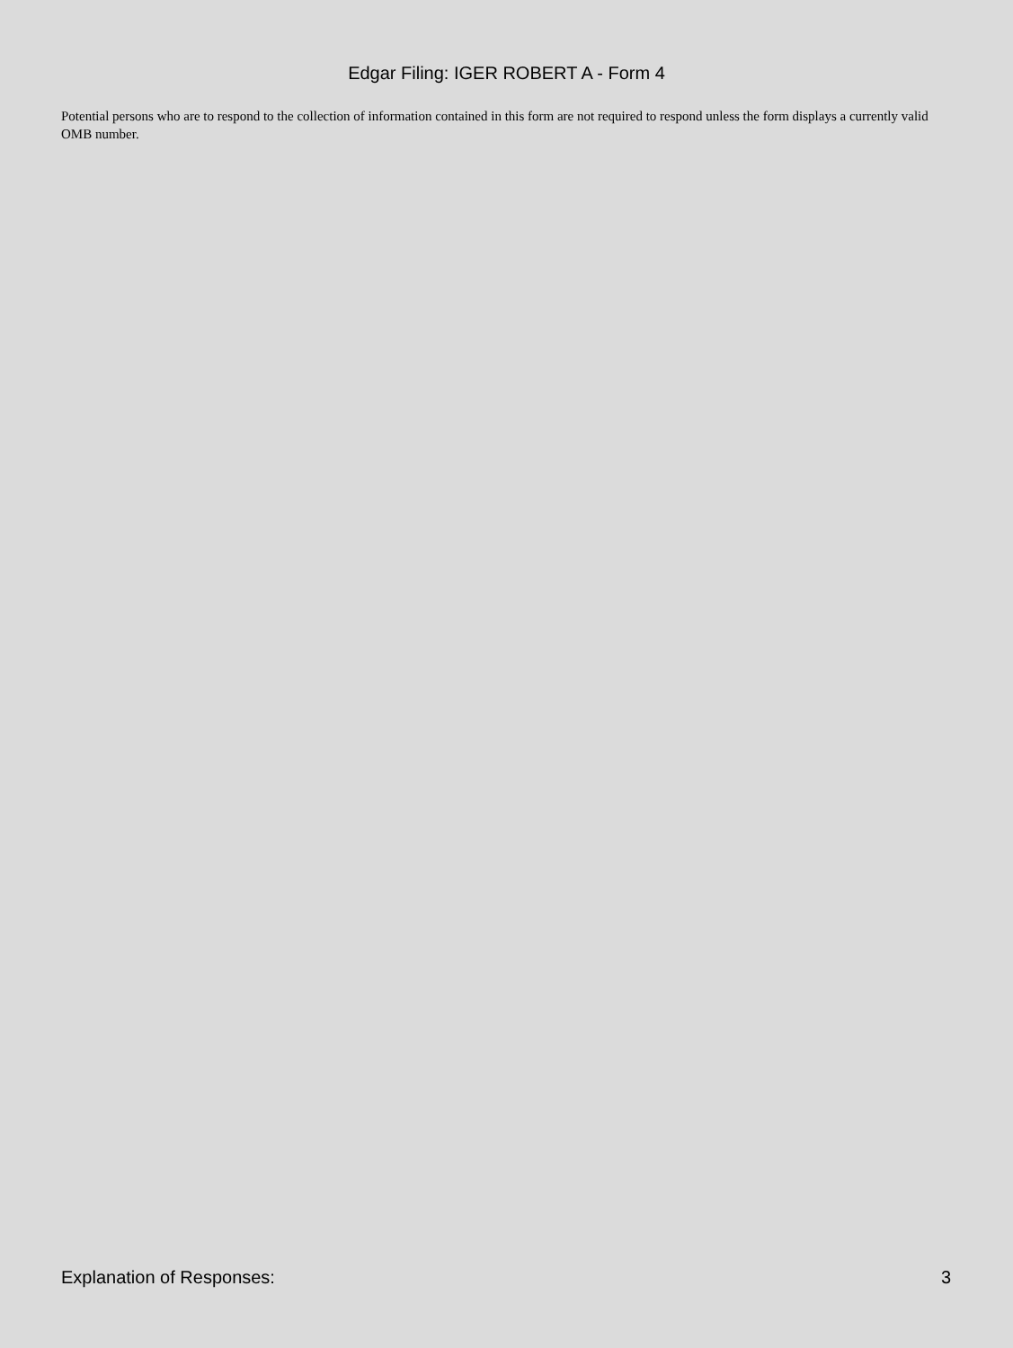Edgar Filing: IGER ROBERT A - Form 4
Potential persons who are to respond to the collection of information contained in this form are not required to respond unless the form displays a currently valid OMB number.
Explanation of Responses: 3